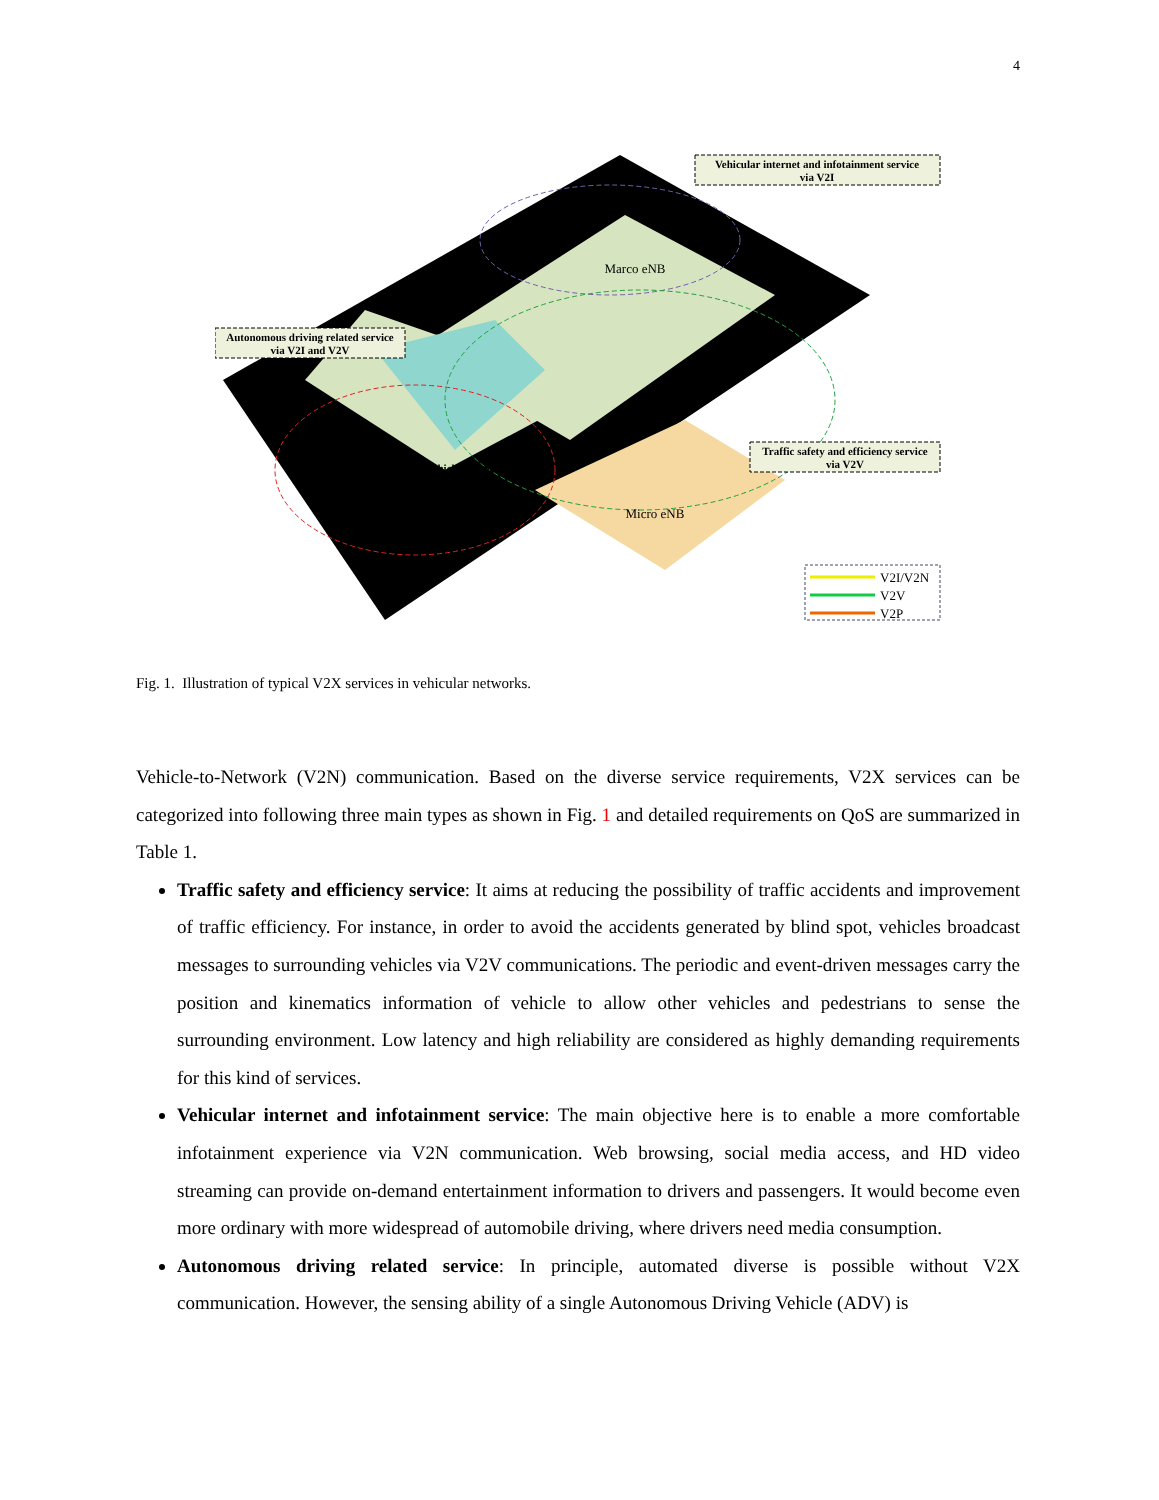4
Vehicular internet and infotainment service
via V2I
Autonomous driving related service
via V2I and V2V
Traffic safety and efficiency service
via V2V
Vehicle Platoon
Marco eNB
Micro eNB
V2I/V2N
V2V
V2P
Fig. 1. Illustration of typical V2X services in vehicular networks.
Vehicle-to-Network (V2N) communication. Based on the diverse service requirements, V2X services can be categorized into following three main types as shown in Fig. 1 and detailed requirements on QoS are summarized in Table 1.
Traffic safety and efficiency service: It aims at reducing the possibility of traffic accidents and improvement of traffic efficiency. For instance, in order to avoid the accidents generated by blind spot, vehicles broadcast messages to surrounding vehicles via V2V communications. The periodic and event-driven messages carry the position and kinematics information of vehicle to allow other vehicles and pedestrians to sense the surrounding environment. Low latency and high reliability are considered as highly demanding requirements for this kind of services.
Vehicular internet and infotainment service: The main objective here is to enable a more comfortable infotainment experience via V2N communication. Web browsing, social media access, and HD video streaming can provide on-demand entertainment information to drivers and passengers. It would become even more ordinary with more widespread of automobile driving, where drivers need media consumption.
Autonomous driving related service: In principle, automated diverse is possible without V2X communication. However, the sensing ability of a single Autonomous Driving Vehicle (ADV) is